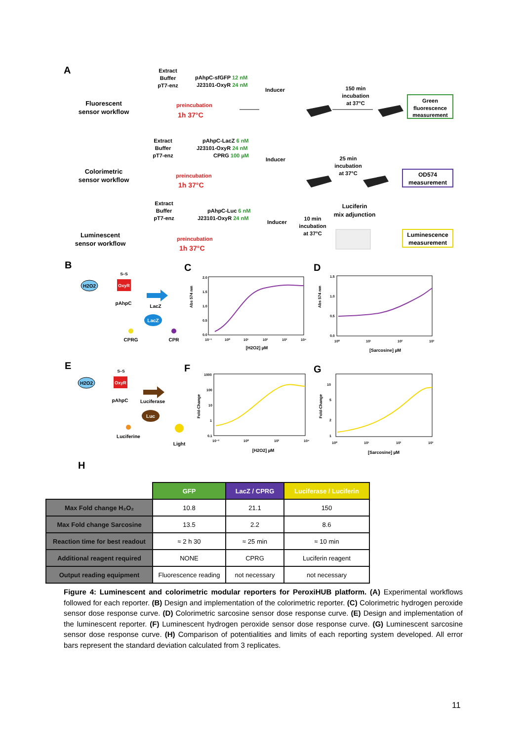A
Fluorescent
sensor workflow
Extract
Buffer
pT7-enz
pAhpC-sfGFP 12 nM
J23101-OxyR 24 nM
preincubation
1h 37°C
Inducer
150 min
incubation
at 37°C
Green
fluorescence
measurement
Colorimetric
sensor workflow
Extract
Buffer
pT7-enz
pAhpC-LacZ 6 nM
J23101-OxyR 24 nM
CPRG 100 µM
preincubation
1h 37°C
Inducer
25 min
incubation
at 37°C
OD574
measurement
Luminescent
sensor workflow
Extract
Buffer
pT7-enz
pAhpC-Luc 6 nM
J23101-OxyR 24 nM
preincubation
1h 37°C
Inducer
10 min
incubation
at 37°C
Luciferin
mix adjunction
Luminescence
measurement
B
H2O2
OxyR
S–S
pAhpC
LacZ
LacZ
CPRG
CPR
C
Abs 574 nm
2.0
1.5
1.0
0.5
0.0
10⁻¹
10⁰
10¹
10²
10³
10⁴
[H2O2] µM
D
Abs 574 nm
1.5
1.0
0.5
0.0
10⁰
10¹
10²
10³
[Sarcosine] µM
E
H2O2
OxyR
S–S
pAhpC
Luciferase
Luc
Luciferine
Light
F
Fold-Change
1000
100
10
1
0.1
10⁻²
10⁰
10²
10⁴
[H2O2] µM
G
Fold-Change
10
5
2
1
10⁰
10¹
10²
10³
[Sarcosine] µM
H
| | GFP | LacZ / CPRG | Luciferase / Luciferin |
| Max Fold change H₂O₂ | 10.8 | 21.1 | 150 |
| Max Fold change Sarcosine | 13.5 | 2.2 | 8.6 |
| Reaction time for best readout | ≈ 2 h 30 | ≈ 25 min | ≈ 10 min |
| Additional reagent required | NONE | CPRG | Luciferin reagent |
| Output reading equipment | Fluorescence reading | not necessary | not necessary |
Figure 4: Luminescent and colorimetric modular reporters for PeroxiHUB platform. (A) Experimental workflows followed for each reporter. (B) Design and implementation of the colorimetric reporter. (C) Colorimetric hydrogen peroxide sensor dose response curve. (D) Colorimetric sarcosine sensor dose response curve. (E) Design and implementation of the luminescent reporter. (F) Luminescent hydrogen peroxide sensor dose response curve. (G) Luminescent sarcosine sensor dose response curve. (H) Comparison of potentialities and limits of each reporting system developed. All error bars represent the standard deviation calculated from 3 replicates.
11